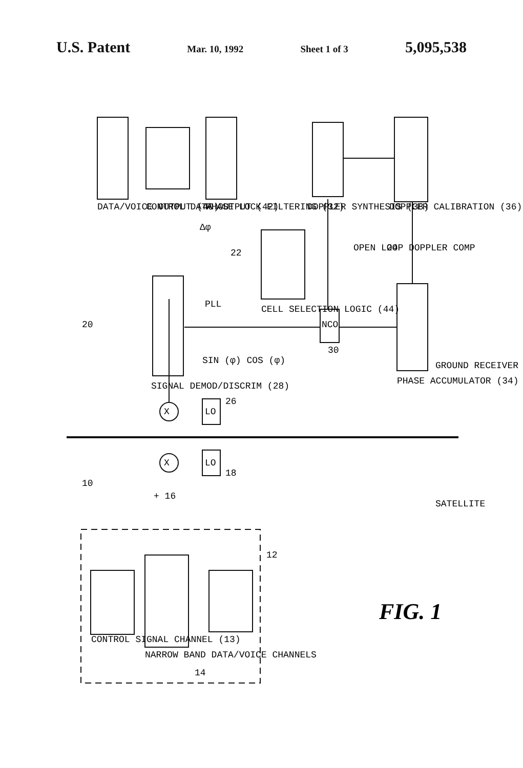U.S. Patent Mar. 10, 1992 Sheet 1 of 3 5,095,538
DATA/VOICE OUTPUT (40)
CONTROL DATA OUTPUT (42)
PHASE LOCK FILTERING (32)
DOPPLER SYNTHESIS (38)
DOPPLER CALIBRATION (36)
Δφ
22
OPEN LOOP DOPPLER COMP
24
CELL SELECTION LOGIC (44)
SIGNAL DEMOD/DISCRIM (28)
PLL
SIN (φ) COS (φ)
NCO
30
PHASE ACCUMULATOR (34)
20
LO
26
X
LO
18
X
10
+ 16
CONTROL SIGNAL CHANNEL (13)
NARROW BAND DATA/VOICE CHANNELS
12
14
SATELLITE
GROUND RECEIVER
FIG. 1